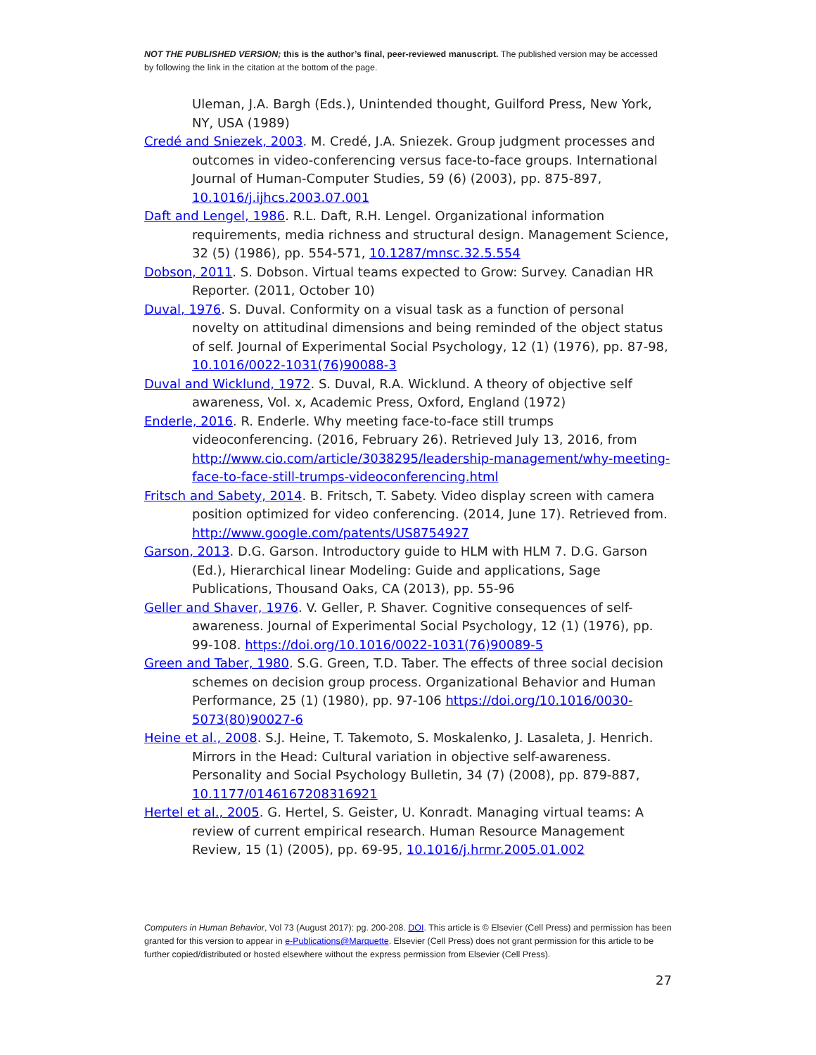NOT THE PUBLISHED VERSION; this is the author’s final, peer-reviewed manuscript. The published version may be accessed by following the link in the citation at the bottom of the page.
Uleman, J.A. Bargh (Eds.), Unintended thought, Guilford Press, New York, NY, USA (1989)
Credé and Sniezek, 2003. M. Credé, J.A. Sniezek. Group judgment processes and outcomes in video-conferencing versus face-to-face groups. International Journal of Human-Computer Studies, 59 (6) (2003), pp. 875-897, 10.1016/j.ijhcs.2003.07.001
Daft and Lengel, 1986. R.L. Daft, R.H. Lengel. Organizational information requirements, media richness and structural design. Management Science, 32 (5) (1986), pp. 554-571, 10.1287/mnsc.32.5.554
Dobson, 2011. S. Dobson. Virtual teams expected to Grow: Survey. Canadian HR Reporter. (2011, October 10)
Duval, 1976. S. Duval. Conformity on a visual task as a function of personal novelty on attitudinal dimensions and being reminded of the object status of self. Journal of Experimental Social Psychology, 12 (1) (1976), pp. 87-98, 10.1016/0022-1031(76)90088-3
Duval and Wicklund, 1972. S. Duval, R.A. Wicklund. A theory of objective self awareness, Vol. x, Academic Press, Oxford, England (1972)
Enderle, 2016. R. Enderle. Why meeting face-to-face still trumps videoconferencing. (2016, February 26). Retrieved July 13, 2016, from http://www.cio.com/article/3038295/leadership-management/why-meeting-face-to-face-still-trumps-videoconferencing.html
Fritsch and Sabety, 2014. B. Fritsch, T. Sabety. Video display screen with camera position optimized for video conferencing. (2014, June 17). Retrieved from. http://www.google.com/patents/US8754927
Garson, 2013. D.G. Garson. Introductory guide to HLM with HLM 7. D.G. Garson (Ed.), Hierarchical linear Modeling: Guide and applications, Sage Publications, Thousand Oaks, CA (2013), pp. 55-96
Geller and Shaver, 1976. V. Geller, P. Shaver. Cognitive consequences of self-awareness. Journal of Experimental Social Psychology, 12 (1) (1976), pp. 99-108. https://doi.org/10.1016/0022-1031(76)90089-5
Green and Taber, 1980. S.G. Green, T.D. Taber. The effects of three social decision schemes on decision group process. Organizational Behavior and Human Performance, 25 (1) (1980), pp. 97-106 https://doi.org/10.1016/0030-5073(80)90027-6
Heine et al., 2008. S.J. Heine, T. Takemoto, S. Moskalenko, J. Lasaleta, J. Henrich. Mirrors in the Head: Cultural variation in objective self-awareness. Personality and Social Psychology Bulletin, 34 (7) (2008), pp. 879-887, 10.1177/0146167208316921
Hertel et al., 2005. G. Hertel, S. Geister, U. Konradt. Managing virtual teams: A review of current empirical research. Human Resource Management Review, 15 (1) (2005), pp. 69-95, 10.1016/j.hrmr.2005.01.002
Computers in Human Behavior, Vol 73 (August 2017): pg. 200-208. DOI. This article is © Elsevier (Cell Press) and permission has been granted for this version to appear in e-Publications@Marquette. Elsevier (Cell Press) does not grant permission for this article to be further copied/distributed or hosted elsewhere without the express permission from Elsevier (Cell Press).
27